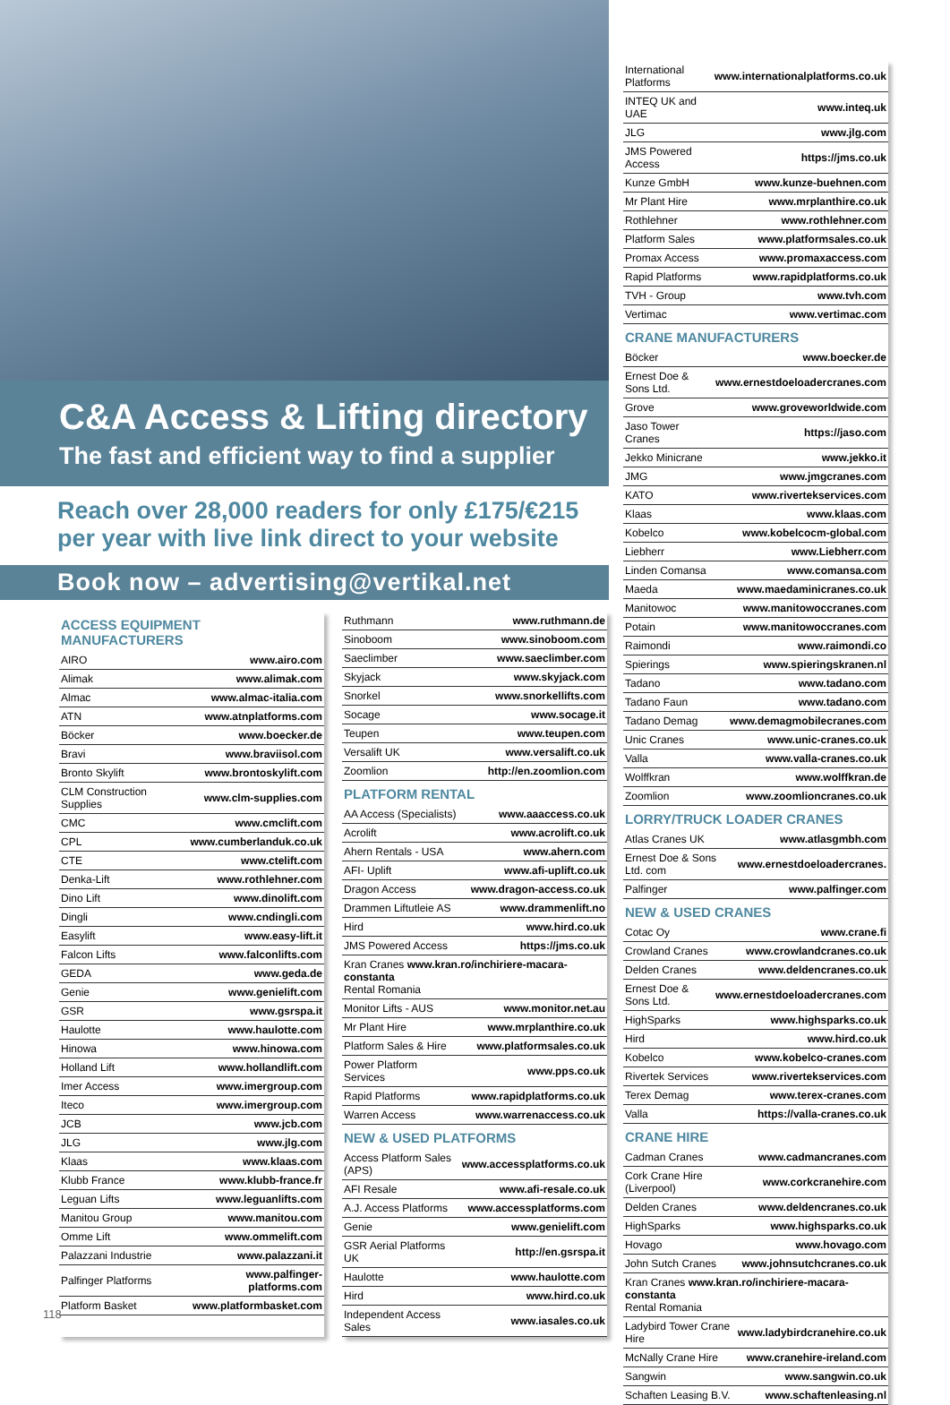C&A Access & Lifting directory
The fast and efficient way to find a supplier
Reach over 28,000 readers for only £175/€215
per year with live link direct to your website
Book now – advertising@vertikal.net
ACCESS EQUIPMENT MANUFACTURERS
| AIRO | www.airo.com |
| Alimak | www.alimak.com |
| Almac | www.almac-italia.com |
| ATN | www.atnplatforms.com |
| Böcker | www.boecker.de |
| Bravi | www.braviisol.com |
| Bronto Skylift | www.brontoskylift.com |
| CLM Construction Supplies | www.clm-supplies.com |
| CMC | www.cmclift.com |
| CPL | www.cumberlanduk.co.uk |
| CTE | www.ctelift.com |
| Denka-Lift | www.rothlehner.com |
| Dino Lift | www.dinolift.com |
| Dingli | www.cndingli.com |
| Easylift | www.easy-lift.it |
| Falcon Lifts | www.falconlifts.com |
| GEDA | www.geda.de |
| Genie | www.genielift.com |
| GSR | www.gsrspa.it |
| Haulotte | www.haulotte.com |
| Hinowa | www.hinowa.com |
| Holland Lift | www.hollandlift.com |
| Imer Access | www.imergroup.com |
| Iteco | www.imergroup.com |
| JCB | www.jcb.com |
| JLG | www.jlg.com |
| Klaas | www.klaas.com |
| Klubb France | www.klubb-france.fr |
| Leguan Lifts | www.leguanlifts.com |
| Manitou Group | www.manitou.com |
| Omme Lift | www.ommelift.com |
| Palazzani Industrie | www.palazzani.it |
| Palfinger Platforms | www.palfinger-platforms.com |
| Platform Basket | www.platformbasket.com |
| Ruthmann | www.ruthmann.de |
| Sinoboom | www.sinoboom.com |
| Saeclimber | www.saeclimber.com |
| Skyjack | www.skyjack.com |
| Snorkel | www.snorkellifts.com |
| Socage | www.socage.it |
| Teupen | www.teupen.com |
| Versalift UK | www.versalift.co.uk |
| Zoomlion | http://en.zoomlion.com |
PLATFORM RENTAL
| AA Access (Specialists) | www.aaaccess.co.uk |
| Acrolift | www.acrolift.co.uk |
| Ahern Rentals - USA | www.ahern.com |
| AFI- Uplift | www.afi-uplift.co.uk |
| Dragon Access | www.dragon-access.co.uk |
| Drammen Liftutleie AS | www.drammenlift.no |
| Hird | www.hird.co.uk |
| JMS Powered Access | https://jms.co.uk |
| Kran Cranes www.kran.ro/inchiriere-macara-constanta Rental Romania | |
| Monitor Lifts - AUS | www.monitor.net.au |
| Mr Plant Hire | www.mrplanthire.co.uk |
| Platform Sales & Hire | www.platformsales.co.uk |
| Power Platform Services | www.pps.co.uk |
| Rapid Platforms | www.rapidplatforms.co.uk |
| Warren Access | www.warrenaccess.co.uk |
NEW & USED PLATFORMS
| Access Platform Sales (APS) | www.accessplatforms.co.uk |
| AFI Resale | www.afi-resale.co.uk |
| A.J. Access Platforms | www.accessplatforms.com |
| Genie | www.genielift.com |
| GSR Aerial Platforms UK | http://en.gsrspa.it |
| Haulotte | www.haulotte.com |
| Hird | www.hird.co.uk |
| Independent Access Sales | www.iasales.co.uk |
| International Platforms | www.internationalplatforms.co.uk |
| INTEQ UK and UAE | www.inteq.uk |
| JLG | www.jlg.com |
| JMS Powered Access | https://jms.co.uk |
| Kunze GmbH | www.kunze-buehnen.com |
| Mr Plant Hire | www.mrplanthire.co.uk |
| Rothlehner | www.rothlehner.com |
| Platform Sales | www.platformsales.co.uk |
| Promax Access | www.promaxaccess.com |
| Rapid Platforms | www.rapidplatforms.co.uk |
| TVH - Group | www.tvh.com |
| Vertimac | www.vertimac.com |
CRANE MANUFACTURERS
| Böcker | www.boecker.de |
| Ernest Doe & Sons Ltd. | www.ernestdoeloadercranes.com |
| Grove | www.groveworldwide.com |
| Jaso Tower Cranes | https://jaso.com |
| Jekko Minicrane | www.jekko.it |
| JMG | www.jmgcranes.com |
| KATO | www.rivertekservices.com |
| Klaas | www.klaas.com |
| Kobelco | www.kobelcocm-global.com |
| Liebherr | www.Liebherr.com |
| Linden Comansa | www.comansa.com |
| Maeda | www.maedaminicranes.co.uk |
| Manitowoc | www.manitowoccranes.com |
| Potain | www.manitowoccranes.com |
| Raimondi | www.raimondi.co |
| Spierings | www.spieringskranen.nl |
| Tadano | www.tadano.com |
| Tadano Faun | www.tadano.com |
| Tadano Demag | www.demagmobilecranes.com |
| Unic Cranes | www.unic-cranes.co.uk |
| Valla | www.valla-cranes.co.uk |
| Wolffkran | www.wolffkran.de |
| Zoomlion | www.zoomlioncranes.co.uk |
LORRY/TRUCK LOADER CRANES
| Atlas Cranes UK | www.atlasgmbh.com |
| Ernest Doe & Sons Ltd. com | www.ernestdoeloadercranes. |
| Palfinger | www.palfinger.com |
NEW & USED CRANES
| Cotac Oy | www.crane.fi |
| Crowland Cranes | www.crowlandcranes.co.uk |
| Delden Cranes | www.deldencranes.co.uk |
| Ernest Doe & Sons Ltd. | www.ernestdoeloadercranes.com |
| HighSparks | www.highsparks.co.uk |
| Hird | www.hird.co.uk |
| Kobelco | www.kobelco-cranes.com |
| Rivertek Services | www.rivertekservices.com |
| Terex Demag | www.terex-cranes.com |
| Valla | https://valla-cranes.co.uk |
CRANE HIRE
| Cadman Cranes | www.cadmancranes.com |
| Cork Crane Hire (Liverpool) | www.corkcranehire.com |
| Delden Cranes | www.deldencranes.co.uk |
| HighSparks | www.highsparks.co.uk |
| Hovago | www.hovago.com |
| John Sutch Cranes | www.johnsutchcranes.co.uk |
| Kran Cranes www.kran.ro/inchiriere-macara-constanta Rental Romania | |
| Ladybird Tower Crane Hire | www.ladybirdcranehire.co.uk |
| McNally Crane Hire | www.cranehire-ireland.com |
| Sangwin | www.sangwin.co.uk |
| Schaften Leasing B.V. | www.schaftenleasing.nl |
118